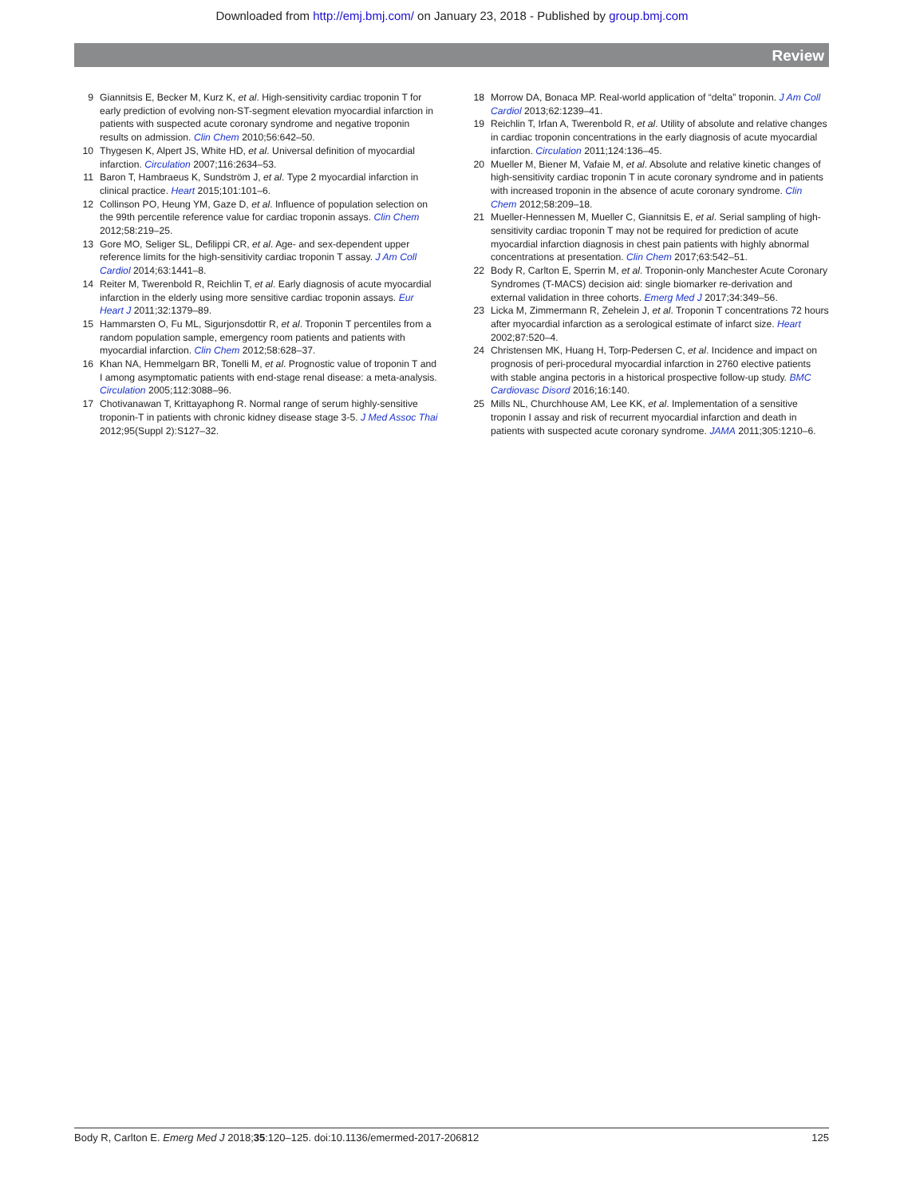Downloaded from http://emj.bmj.com/ on January 23, 2018 - Published by group.bmj.com
Review
9 Giannitsis E, Becker M, Kurz K, et al. High-sensitivity cardiac troponin T for early prediction of evolving non-ST-segment elevation myocardial infarction in patients with suspected acute coronary syndrome and negative troponin results on admission. Clin Chem 2010;56:642–50.
10 Thygesen K, Alpert JS, White HD, et al. Universal definition of myocardial infarction. Circulation 2007;116:2634–53.
11 Baron T, Hambraeus K, Sundström J, et al. Type 2 myocardial infarction in clinical practice. Heart 2015;101:101–6.
12 Collinson PO, Heung YM, Gaze D, et al. Influence of population selection on the 99th percentile reference value for cardiac troponin assays. Clin Chem 2012;58:219–25.
13 Gore MO, Seliger SL, Defilippi CR, et al. Age- and sex-dependent upper reference limits for the high-sensitivity cardiac troponin T assay. J Am Coll Cardiol 2014;63:1441–8.
14 Reiter M, Twerenbold R, Reichlin T, et al. Early diagnosis of acute myocardial infarction in the elderly using more sensitive cardiac troponin assays. Eur Heart J 2011;32:1379–89.
15 Hammarsten O, Fu ML, Sigurjonsdottir R, et al. Troponin T percentiles from a random population sample, emergency room patients and patients with myocardial infarction. Clin Chem 2012;58:628–37.
16 Khan NA, Hemmelgarn BR, Tonelli M, et al. Prognostic value of troponin T and I among asymptomatic patients with end-stage renal disease: a meta-analysis. Circulation 2005;112:3088–96.
17 Chotivanawan T, Krittayaphong R. Normal range of serum highly-sensitive troponin-T in patients with chronic kidney disease stage 3-5. J Med Assoc Thai 2012;95(Suppl 2):S127–32.
18 Morrow DA, Bonaca MP. Real-world application of “delta” troponin. J Am Coll Cardiol 2013;62:1239–41.
19 Reichlin T, Irfan A, Twerenbold R, et al. Utility of absolute and relative changes in cardiac troponin concentrations in the early diagnosis of acute myocardial infarction. Circulation 2011;124:136–45.
20 Mueller M, Biener M, Vafaie M, et al. Absolute and relative kinetic changes of high-sensitivity cardiac troponin T in acute coronary syndrome and in patients with increased troponin in the absence of acute coronary syndrome. Clin Chem 2012;58:209–18.
21 Mueller-Hennessen M, Mueller C, Giannitsis E, et al. Serial sampling of high-sensitivity cardiac troponin T may not be required for prediction of acute myocardial infarction diagnosis in chest pain patients with highly abnormal concentrations at presentation. Clin Chem 2017;63:542–51.
22 Body R, Carlton E, Sperrin M, et al. Troponin-only Manchester Acute Coronary Syndromes (T-MACS) decision aid: single biomarker re-derivation and external validation in three cohorts. Emerg Med J 2017;34:349–56.
23 Licka M, Zimmermann R, Zehelein J, et al. Troponin T concentrations 72 hours after myocardial infarction as a serological estimate of infarct size. Heart 2002;87:520–4.
24 Christensen MK, Huang H, Torp-Pedersen C, et al. Incidence and impact on prognosis of peri-procedural myocardial infarction in 2760 elective patients with stable angina pectoris in a historical prospective follow-up study. BMC Cardiovasc Disord 2016;16:140.
25 Mills NL, Churchhouse AM, Lee KK, et al. Implementation of a sensitive troponin I assay and risk of recurrent myocardial infarction and death in patients with suspected acute coronary syndrome. JAMA 2011;305:1210–6.
Body R, Carlton E. Emerg Med J 2018;35:120–125. doi:10.1136/emermed-2017-206812 125